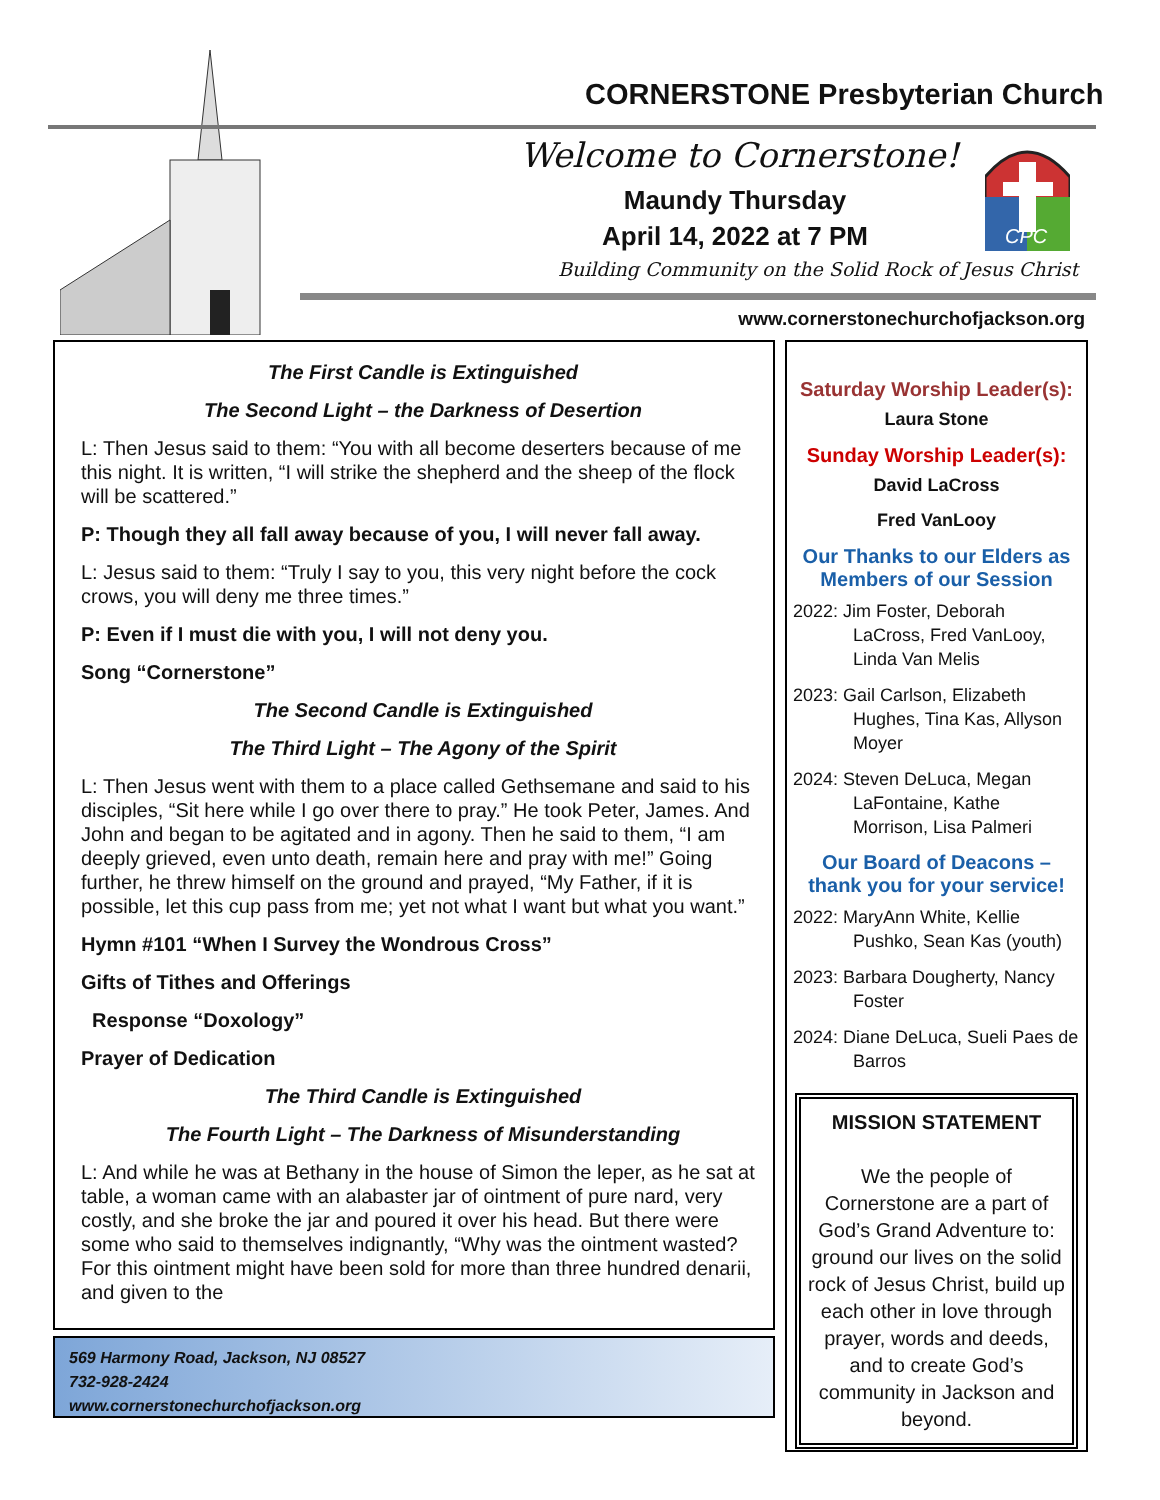CORNERSTONE Presbyterian Church
Welcome to Cornerstone!
Maundy Thursday
April 14, 2022 at 7 PM
CPC
Building Community on the Solid Rock of Jesus Christ
www.cornerstonechurchofjackson.org
The First Candle is Extinguished
The Second Light – the Darkness of Desertion
L: Then Jesus said to them: “You with all become deserters because of me this night. It is written, “I will strike the shepherd and the sheep of the flock will be scattered.”
P: Though they all fall away because of you, I will never fall away.
L: Jesus said to them: “Truly I say to you, this very night before the cock crows, you will deny me three times.”
P: Even if I must die with you, I will not deny you.
Song “Cornerstone”
The Second Candle is Extinguished
The Third Light – The Agony of the Spirit
L: Then Jesus went with them to a place called Gethsemane and said to his disciples, “Sit here while I go over there to pray.” He took Peter, James. And John and began to be agitated and in agony. Then he said to them, “I am deeply grieved, even unto death, remain here and pray with me!” Going further, he threw himself on the ground and prayed, “My Father, if it is possible, let this cup pass from me; yet not what I want but what you want.”
Hymn #101 “When I Survey the Wondrous Cross”
Gifts of Tithes and Offerings
Response “Doxology”
Prayer of Dedication
The Third Candle is Extinguished
The Fourth Light – The Darkness of Misunderstanding
L: And while he was at Bethany in the house of Simon the leper, as he sat at table, a woman came with an alabaster jar of ointment of pure nard, very costly, and she broke the jar and poured it over his head. But there were some who said to themselves indignantly, “Why was the ointment wasted? For this ointment might have been sold for more than three hundred denarii, and given to the
569 Harmony Road, Jackson, NJ 08527
732-928-2424
www.cornerstonechurchofjackson.org
Saturday Worship Leader(s):
Laura Stone
Sunday Worship Leader(s):
David LaCross
Fred VanLooy
Our Thanks to our Elders as Members of our Session
2022: Jim Foster, Deborah LaCross, Fred VanLooy, Linda Van Melis
2023: Gail Carlson, Elizabeth Hughes, Tina Kas, Allyson Moyer
2024: Steven DeLuca, Megan LaFontaine, Kathe Morrison, Lisa Palmeri
Our Board of Deacons – thank you for your service!
2022: MaryAnn White, Kellie Pushko, Sean Kas (youth)
2023: Barbara Dougherty, Nancy Foster
2024: Diane DeLuca, Sueli Paes de Barros
MISSION STATEMENT
We the people of Cornerstone are a part of God’s Grand Adventure to: ground our lives on the solid rock of Jesus Christ, build up each other in love through prayer, words and deeds, and to create God’s community in Jackson and beyond.